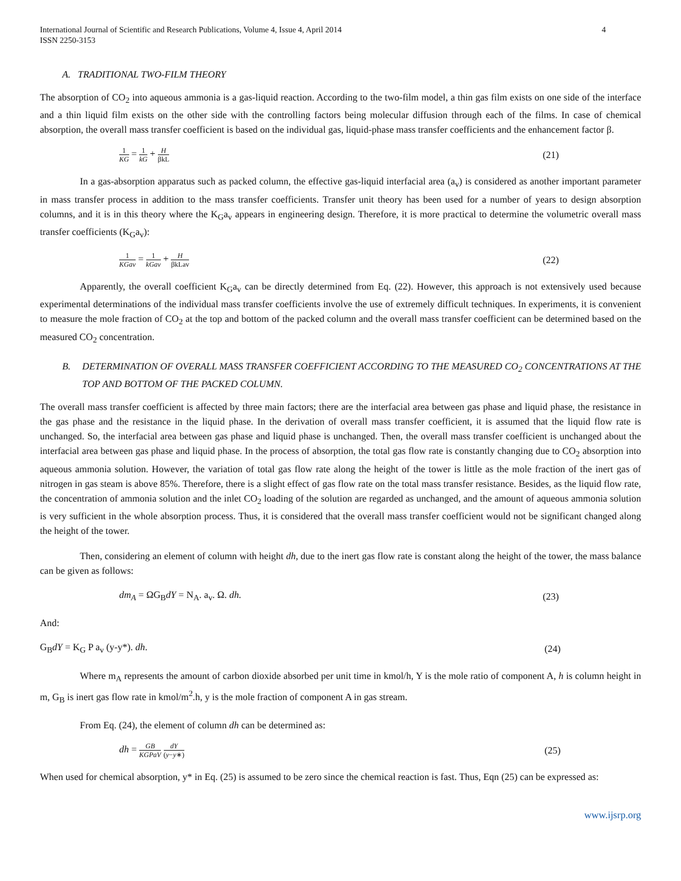International Journal of Scientific and Research Publications, Volume 4, Issue 4, April 2014
ISSN 2250-3153
4
A. TRADITIONAL TWO-FILM THEORY
The absorption of CO<sub>2</sub> into aqueous ammonia is a gas-liquid reaction. According to the two-film model, a thin gas film exists on one side of the interface and a thin liquid film exists on the other side with the controlling factors being molecular diffusion through each of the films. In case of chemical absorption, the overall mass transfer coefficient is based on the individual gas, liquid-phase mass transfer coefficients and the enhancement factor β.
1 KG = 1 kG + H βkL
(21)
In a gas-absorption apparatus such as packed column, the effective gas-liquid interfacial area (a<sub>v</sub>) is considered as another important parameter in mass transfer process in addition to the mass transfer coefficients. Transfer unit theory has been used for a number of years to design absorption columns, and it is in this theory where the K<sub>G</sub>a<sub>v</sub> appears in engineering design. Therefore, it is more practical to determine the volumetric overall mass transfer coefficients (K<sub>G</sub>a<sub>v</sub>):
1 KGav = 1 kGav + H βkLav
(22)
Apparently, the overall coefficient K<sub>G</sub>a<sub>v</sub> can be directly determined from Eq. (22). However, this approach is not extensively used because experimental determinations of the individual mass transfer coefficients involve the use of extremely difficult techniques. In experiments, it is convenient to measure the mole fraction of CO<sub>2</sub> at the top and bottom of the packed column and the overall mass transfer coefficient can be determined based on the measured CO<sub>2</sub> concentration.
B. DETERMINATION OF OVERALL MASS TRANSFER COEFFICIENT ACCORDING TO THE MEASURED CO<sub>2</sub> CONCENTRATIONS AT THE TOP AND BOTTOM OF THE PACKED COLUMN.
The overall mass transfer coefficient is affected by three main factors; there are the interfacial area between gas phase and liquid phase, the resistance in the gas phase and the resistance in the liquid phase. In the derivation of overall mass transfer coefficient, it is assumed that the liquid flow rate is unchanged. So, the interfacial area between gas phase and liquid phase is unchanged. Then, the overall mass transfer coefficient is unchanged about the interfacial area between gas phase and liquid phase. In the process of absorption, the total gas flow rate is constantly changing due to CO<sub>2</sub> absorption into aqueous ammonia solution. However, the variation of total gas flow rate along the height of the tower is little as the mole fraction of the inert gas of nitrogen in gas steam is above 85%. Therefore, there is a slight effect of gas flow rate on the total mass transfer resistance. Besides, as the liquid flow rate, the concentration of ammonia solution and the inlet CO<sub>2</sub> loading of the solution are regarded as unchanged, and the amount of aqueous ammonia solution is very sufficient in the whole absorption process. Thus, it is considered that the overall mass transfer coefficient would not be significant changed along the height of the tower.
Then, considering an element of column with height dh, due to the inert gas flow rate is constant along the height of the tower, the mass balance can be given as follows:
dm<sub>A</sub> = ΩG<sub>B</sub>dY = N<sub>A</sub>. a<sub>v</sub>. Ω. dh. (23)
And:
G<sub>B</sub>dY = K<sub>G</sub> P a<sub>v</sub> (y-y*). dh. (24)
Where m<sub>A</sub> represents the amount of carbon dioxide absorbed per unit time in kmol/h, Y is the mole ratio of component A, h is column height in m, G<sub>B</sub> is inert gas flow rate in kmol/m<sup>2</sup>.h, y is the mole fraction of component A in gas stream.
From Eq. (24), the element of column dh can be determined as:
dh = GB KGPaV dY (y−y∗)
(25)
When used for chemical absorption, y* in Eq. (25) is assumed to be zero since the chemical reaction is fast. Thus, Eqn (25) can be expressed as:
www.ijsrp.org